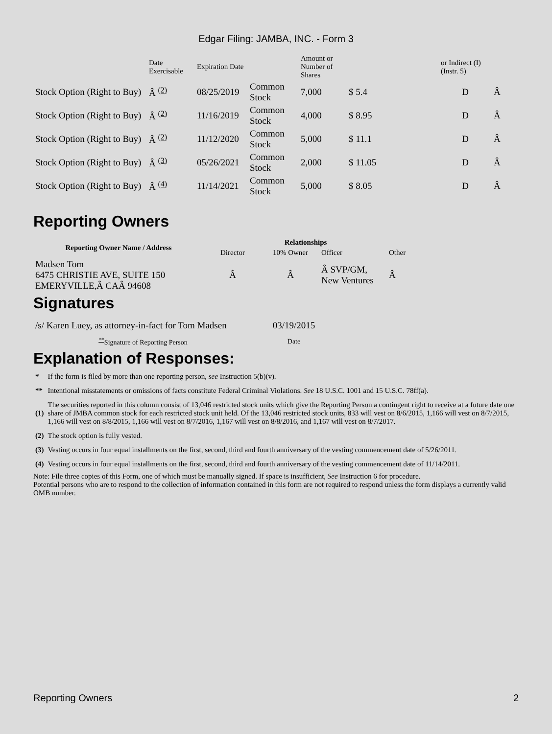Edgar Filing: JAMBA, INC. - Form 3
| | Date Exercisable | Expiration Date | | Amount or Number of Shares | | or Indirect (I) (Instr. 5) | |
| Stock Option (Right to Buy) | Â <sup>(2)</sup> | 08/25/2019 | Common Stock | 7,000 | $ 5.4 | D | Â |
| Stock Option (Right to Buy) | Â <sup>(2)</sup> | 11/16/2019 | Common Stock | 4,000 | $ 8.95 | D | Â |
| Stock Option (Right to Buy) | Â <sup>(2)</sup> | 11/12/2020 | Common Stock | 5,000 | $ 11.1 | D | Â |
| Stock Option (Right to Buy) | Â <sup>(3)</sup> | 05/26/2021 | Common Stock | 2,000 | $ 11.05 | D | Â |
| Stock Option (Right to Buy) | Â <sup>(4)</sup> | 11/14/2021 | Common Stock | 5,000 | $ 8.05 | D | Â |
Reporting Owners
| Reporting Owner Name / Address | Relationships | | | |
| --- | --- | --- | --- | --- |
| | Director | 10% Owner | Officer | Other |
| Madsen Tom 6475 CHRISTIE AVE, SUITE 150 EMERYVILLE,Â CAÂ 94608 | Â | Â | Â SVP/GM, New Ventures | Â |
Signatures
| /s/ Karen Luey, as attorney-in-fact for Tom Madsen | 03/19/2015 |
| <sup>**</sup> Signature of Reporting Person | Date |
Explanation of Responses:
| * | If the form is filed by more than one reporting person, see Instruction 5(b)(v). |
| ** | Intentional misstatements or omissions of facts constitute Federal Criminal Violations. See 18 U.S.C. 1001 and 15 U.S.C. 78ff(a). |
| (1) | The securities reported in this column consist of 13,046 restricted stock units which give the Reporting Person a contingent right to receive at a future date one share of JMBA common stock for each restricted stock unit held. Of the 13,046 restricted stock units, 833 will vest on 8/6/2015, 1,166 will vest on 8/7/2015, 1,166 will vest on 8/8/2015, 1,166 will vest on 8/7/2016, 1,167 will vest on 8/8/2016, and 1,167 will vest on 8/7/2017. |
| (2) | The stock option is fully vested. |
| (3) | Vesting occurs in four equal installments on the first, second, third and fourth anniversary of the vesting commencement date of 5/26/2011. |
| (4) | Vesting occurs in four equal installments on the first, second, third and fourth anniversary of the vesting commencement date of 11/14/2011. |
Note: File three copies of this Form, one of which must be manually signed. If space is insufficient, See Instruction 6 for procedure.
Potential persons who are to respond to the collection of information contained in this form are not required to respond unless the form displays a currently valid OMB number.
Reporting Owners 2